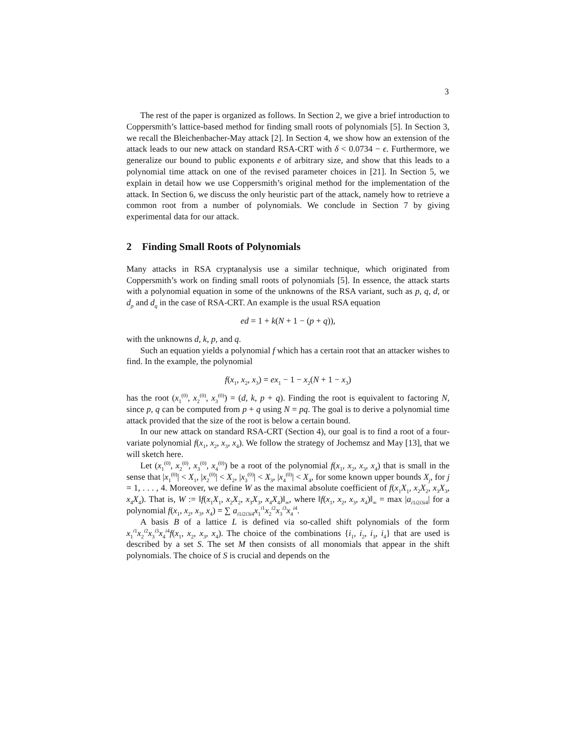3
The rest of the paper is organized as follows. In Section 2, we give a brief introduction to Coppersmith’s lattice-based method for finding small roots of polynomials [5]. In Section 3, we recall the Bleichenbacher-May attack [2]. In Section 4, we show how an extension of the attack leads to our new attack on standard RSA-CRT with δ < 0.0734 − ϵ. Furthermore, we generalize our bound to public exponents e of arbitrary size, and show that this leads to a polynomial time attack on one of the revised parameter choices in [21]. In Section 5, we explain in detail how we use Coppersmith’s original method for the implementation of the attack. In Section 6, we discuss the only heuristic part of the attack, namely how to retrieve a common root from a number of polynomials. We conclude in Section 7 by giving experimental data for our attack.
2 Finding Small Roots of Polynomials
Many attacks in RSA cryptanalysis use a similar technique, which originated from Coppersmith’s work on finding small roots of polynomials [5]. In essence, the attack starts with a polynomial equation in some of the unknowns of the RSA variant, such as p, q, d, or d<sub>p</sub> and d<sub>q</sub> in the case of RSA-CRT. An example is the usual RSA equation
ed = 1 + k(N + 1 − (p + q)),
with the unknowns d, k, p, and q.
Such an equation yields a polynomial f which has a certain root that an attacker wishes to find. In the example, the polynomial
f(x<sub>1</sub>, x<sub>2</sub>, x<sub>3</sub>) = ex<sub>1</sub> − 1 − x<sub>2</sub>(N + 1 − x<sub>3</sub>)
has the root (x<sub>1</sub><sup>(0)</sup>, x<sub>2</sub><sup>(0)</sup>, x<sub>3</sub><sup>(0)</sup>) = (d, k, p + q). Finding the root is equivalent to factoring N, since p, q can be computed from p + q using N = pq. The goal is to derive a polynomial time attack provided that the size of the root is below a certain bound.
In our new attack on standard RSA-CRT (Section 4), our goal is to find a root of a four-variate polynomial f(x<sub>1</sub>, x<sub>2</sub>, x<sub>3</sub>, x<sub>4</sub>). We follow the strategy of Jochemsz and May [13], that we will sketch here.
Let (x<sub>1</sub><sup>(0)</sup>, x<sub>2</sub><sup>(0)</sup>, x<sub>3</sub><sup>(0)</sup>, x<sub>4</sub><sup>(0)</sup>) be a root of the polynomial f(x<sub>1</sub>, x<sub>2</sub>, x<sub>3</sub>, x<sub>4</sub>) that is small in the sense that |x<sub>1</sub><sup>(0)</sup>| < X<sub>1</sub>, |x<sub>2</sub><sup>(0)</sup>| < X<sub>2</sub>, |x<sub>3</sub><sup>(0)</sup>| < X<sub>3</sub>, |x<sub>4</sub><sup>(0)</sup>| < X<sub>4</sub>, for some known upper bounds X<sub>j</sub>, for j = 1, . . . , 4. Moreover, we define W as the maximal absolute coefficient of f(x<sub>1</sub>X<sub>1</sub>, x<sub>2</sub>X<sub>2</sub>, x<sub>3</sub>X<sub>3</sub>, x<sub>4</sub>X<sub>4</sub>). That is, W := ‖f(x<sub>1</sub>X<sub>1</sub>, x<sub>2</sub>X<sub>2</sub>, x<sub>3</sub>X<sub>3</sub>, x<sub>4</sub>X<sub>4</sub>)‖<sub>∞</sub>, where ‖f(x<sub>1</sub>, x<sub>2</sub>, x<sub>3</sub>, x<sub>4</sub>)‖<sub>∞</sub> = max |a<sub>i1i2i3i4</sub>| for a polynomial f(x<sub>1</sub>, x<sub>2</sub>, x<sub>3</sub>, x<sub>4</sub>) = ∑ a<sub>i1i2i3i4</sub>x<sub>1</sub><sup>i1</sup>x<sub>2</sub><sup>i2</sup>x<sub>3</sub><sup>i3</sup>x<sub>4</sub><sup>i4</sup>.
A basis B of a lattice L is defined via so-called shift polynomials of the form x<sub>1</sub><sup>i1</sup>x<sub>2</sub><sup>i2</sup>x<sub>3</sub><sup>i3</sup>x<sub>4</sub><sup>i4</sup>f(x<sub>1</sub>, x<sub>2</sub>, x<sub>3</sub>, x<sub>4</sub>). The choice of the combinations {i<sub>1</sub>, i<sub>2</sub>, i<sub>3</sub>, i<sub>4</sub>} that are used is described by a set S. The set M then consists of all monomials that appear in the shift polynomials. The choice of S is crucial and depends on the